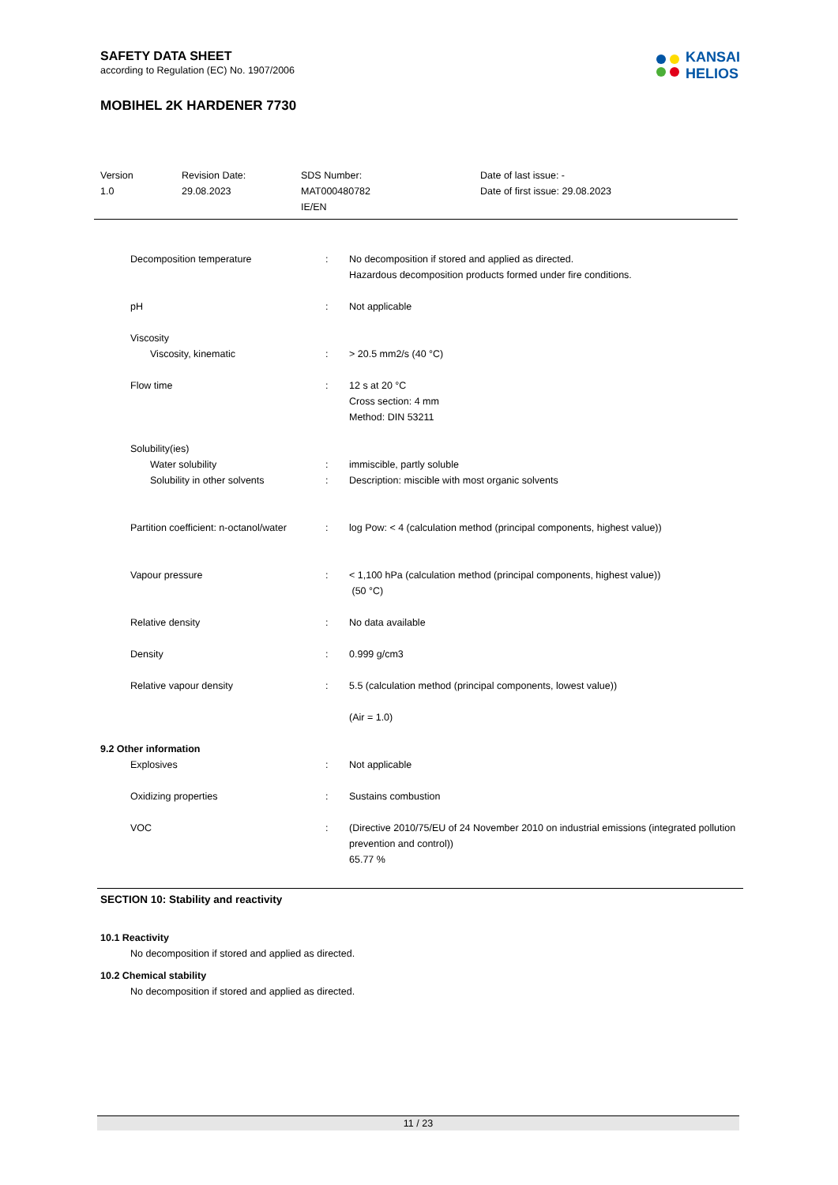SAFETY DATA SHEET
according to Regulation (EC) No. 1907/2006
MOBIHEL 2K HARDENER 7730
KANSAI
HELIOS
Version
1.0
Revision Date:
29.08.2023
SDS Number:
MAT000480782
IE/EN
Date of last issue: -
Date of first issue: 29.08.2023
| Decomposition temperature | : | No decomposition if stored and applied as directed. Hazardous decomposition products formed under fire conditions. |
| pH | : | Not applicable |
| Viscosity | | |
| Viscosity, kinematic | : | > 20.5 mm2/s (40 °C) |
| Flow time | : | 12 s at 20 °C Cross section: 4 mm Method: DIN 53211 |
| Solubility(ies) | | |
| Water solubility | : | immiscible, partly soluble |
| Solubility in other solvents | : | Description: miscible with most organic solvents |
| Partition coefficient: n-octanol/water | : | log Pow: < 4 (calculation method (principal components, highest value)) |
| Vapour pressure | : | < 1,100 hPa (calculation method (principal components, highest value)) (50 °C) |
| Relative density | : | No data available |
| Density | : | 0.999 g/cm3 |
| Relative vapour density | : | 5.5 (calculation method (principal components, lowest value)) (Air = 1.0) |
9.2 Other information
| Explosives | : | Not applicable |
| Oxidizing properties | : | Sustains combustion |
| VOC | : | (Directive 2010/75/EU of 24 November 2010 on industrial emissions (integrated pollution prevention and control)) 65.77 % |
SECTION 10: Stability and reactivity
10.1 Reactivity
No decomposition if stored and applied as directed.
10.2 Chemical stability
No decomposition if stored and applied as directed.
11 / 23